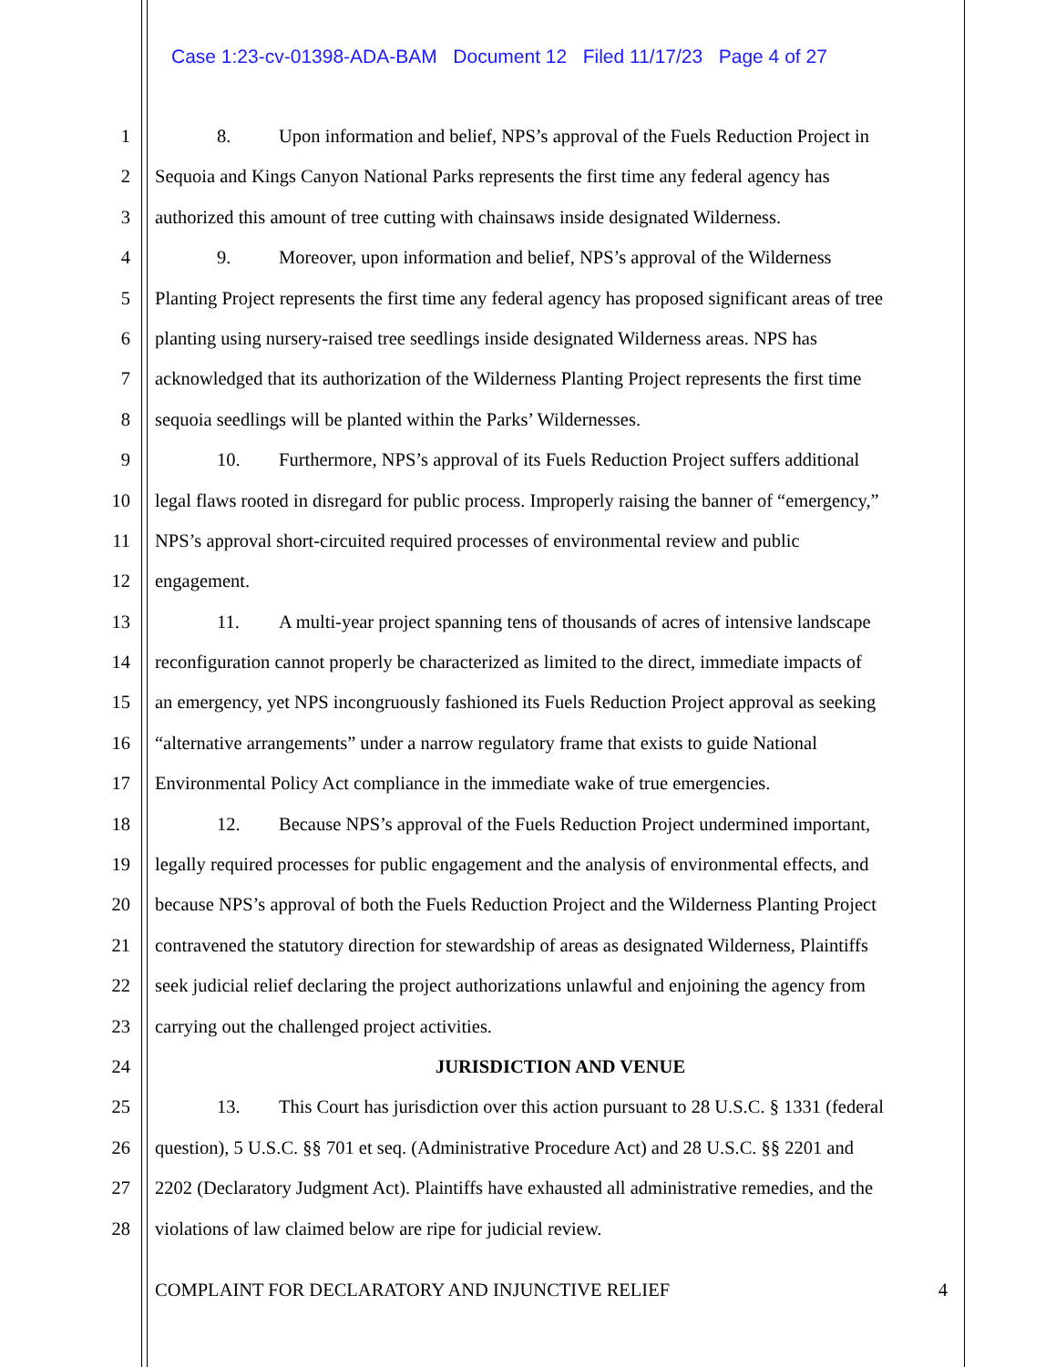Case 1:23-cv-01398-ADA-BAM Document 12 Filed 11/17/23 Page 4 of 27
1 8. Upon information and belief, NPS’s approval of the Fuels Reduction Project in
2 Sequoia and Kings Canyon National Parks represents the first time any federal agency has
3 authorized this amount of tree cutting with chainsaws inside designated Wilderness.
4 9. Moreover, upon information and belief, NPS’s approval of the Wilderness
5 Planting Project represents the first time any federal agency has proposed significant areas of tree
6 planting using nursery-raised tree seedlings inside designated Wilderness areas. NPS has
7 acknowledged that its authorization of the Wilderness Planting Project represents the first time
8 sequoia seedlings will be planted within the Parks’ Wildernesses.
9 10. Furthermore, NPS’s approval of its Fuels Reduction Project suffers additional
10 legal flaws rooted in disregard for public process. Improperly raising the banner of “emergency,”
11 NPS’s approval short-circuited required processes of environmental review and public
12 engagement.
13 11. A multi-year project spanning tens of thousands of acres of intensive landscape
14 reconfiguration cannot properly be characterized as limited to the direct, immediate impacts of
15 an emergency, yet NPS incongruously fashioned its Fuels Reduction Project approval as seeking
16 “alternative arrangements” under a narrow regulatory frame that exists to guide National
17 Environmental Policy Act compliance in the immediate wake of true emergencies.
18 12. Because NPS’s approval of the Fuels Reduction Project undermined important,
19 legally required processes for public engagement and the analysis of environmental effects, and
20 because NPS’s approval of both the Fuels Reduction Project and the Wilderness Planting Project
21 contravened the statutory direction for stewardship of areas as designated Wilderness, Plaintiffs
22 seek judicial relief declaring the project authorizations unlawful and enjoining the agency from
23 carrying out the challenged project activities.
24 JURISDICTION AND VENUE
25 13. This Court has jurisdiction over this action pursuant to 28 U.S.C. § 1331 (federal
26 question), 5 U.S.C. §§ 701 et seq. (Administrative Procedure Act) and 28 U.S.C. §§ 2201 and
27 2202 (Declaratory Judgment Act). Plaintiffs have exhausted all administrative remedies, and the
28 violations of law claimed below are ripe for judicial review.
COMPLAINT FOR DECLARATORY AND INJUNCTIVE RELIEF 4